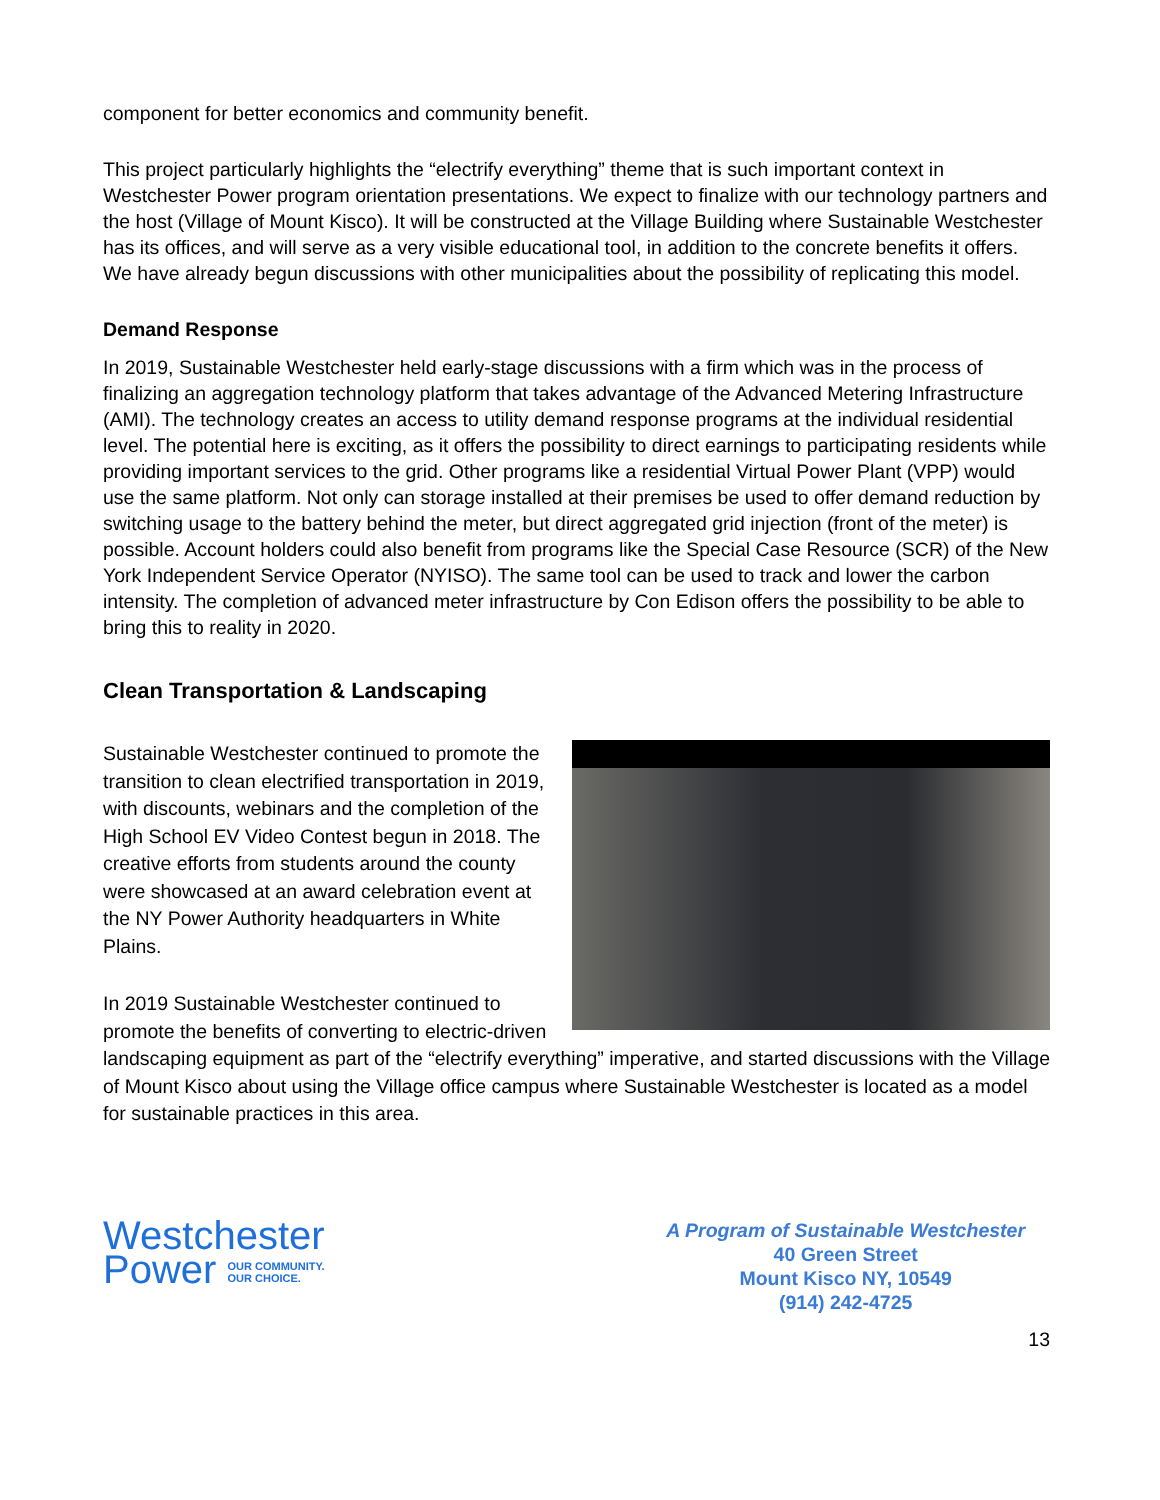component for better economics and community benefit.
This project particularly highlights the “electrify everything” theme that is such important context in Westchester Power program orientation presentations. We expect to finalize with our technology partners and the host (Village of Mount Kisco). It will be constructed at the Village Building where Sustainable Westchester has its offices, and will serve as a very visible educational tool, in addition to the concrete benefits it offers. We have already begun discussions with other municipalities about the possibility of replicating this model.
Demand Response
In 2019, Sustainable Westchester held early-stage discussions with a firm which was in the process of finalizing an aggregation technology platform that takes advantage of the Advanced Metering Infrastructure (AMI). The technology creates an access to utility demand response programs at the individual residential level. The potential here is exciting, as it offers the possibility to direct earnings to participating residents while providing important services to the grid. Other programs like a residential Virtual Power Plant (VPP) would use the same platform. Not only can storage installed at their premises be used to offer demand reduction by switching usage to the battery behind the meter, but direct aggregated grid injection (front of the meter) is possible. Account holders could also benefit from programs like the Special Case Resource (SCR) of the New York Independent Service Operator (NYISO). The same tool can be used to track and lower the carbon intensity. The completion of advanced meter infrastructure by Con Edison offers the possibility to be able to bring this to reality in 2020.
Clean Transportation & Landscaping
Sustainable Westchester continued to promote the transition to clean electrified transportation in 2019, with discounts, webinars and the completion of the High School EV Video Contest begun in 2018. The creative efforts from students around the county were showcased at an award celebration event at the NY Power Authority headquarters in White Plains.
In 2019 Sustainable Westchester continued to promote the benefits of converting to electric-driven landscaping equipment as part of the “electrify everything” imperative, and started discussions with the Village of Mount Kisco about using the Village office campus where Sustainable Westchester is located as a model for sustainable practices in this area.
Westchester
Power OUR COMMUNITY.
OUR CHOICE.
A Program of Sustainable Westchester
40 Green Street
Mount Kisco NY, 10549
(914) 242-4725
13